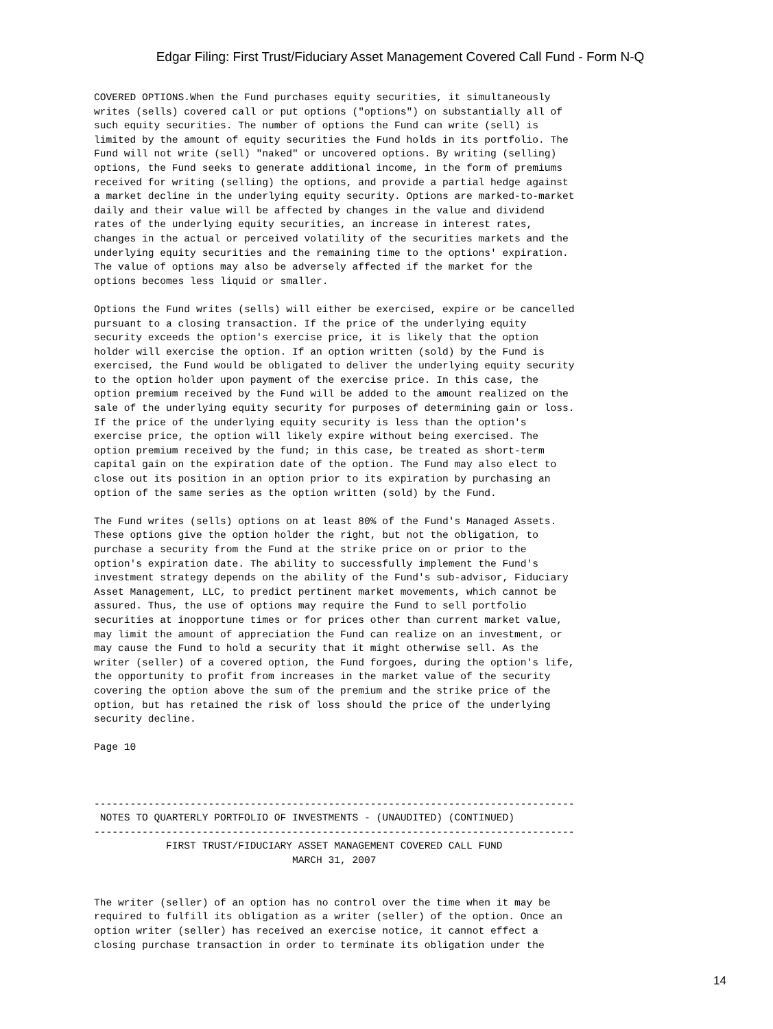Edgar Filing: First Trust/Fiduciary Asset Management Covered Call Fund - Form N-Q
COVERED OPTIONS.When the Fund purchases equity securities, it simultaneously
writes (sells) covered call or put options ("options") on substantially all of
such equity securities. The number of options the Fund can write (sell) is
limited by the amount of equity securities the Fund holds in its portfolio. The
Fund will not write (sell) "naked" or uncovered options. By writing (selling)
options, the Fund seeks to generate additional income, in the form of premiums
received for writing (selling) the options, and provide a partial hedge against
a market decline in the underlying equity security. Options are marked-to-market
daily and their value will be affected by changes in the value and dividend
rates of the underlying equity securities, an increase in interest rates,
changes in the actual or perceived volatility of the securities markets and the
underlying equity securities and the remaining time to the options' expiration.
The value of options may also be adversely affected if the market for the
options becomes less liquid or smaller.

Options the Fund writes (sells) will either be exercised, expire or be cancelled
pursuant to a closing transaction. If the price of the underlying equity
security exceeds the option's exercise price, it is likely that the option
holder will exercise the option. If an option written (sold) by the Fund is
exercised, the Fund would be obligated to deliver the underlying equity security
to the option holder upon payment of the exercise price. In this case, the
option premium received by the Fund will be added to the amount realized on the
sale of the underlying equity security for purposes of determining gain or loss.
If the price of the underlying equity security is less than the option's
exercise price, the option will likely expire without being exercised. The
option premium received by the fund; in this case, be treated as short-term
capital gain on the expiration date of the option. The Fund may also elect to
close out its position in an option prior to its expiration by purchasing an
option of the same series as the option written (sold) by the Fund.

The Fund writes (sells) options on at least 80% of the Fund's Managed Assets.
These options give the option holder the right, but not the obligation, to
purchase a security from the Fund at the strike price on or prior to the
option's expiration date. The ability to successfully implement the Fund's
investment strategy depends on the ability of the Fund's sub-advisor, Fiduciary
Asset Management, LLC, to predict pertinent market movements, which cannot be
assured. Thus, the use of options may require the Fund to sell portfolio
securities at inopportune times or for prices other than current market value,
may limit the amount of appreciation the Fund can realize on an investment, or
may cause the Fund to hold a security that it might otherwise sell. As the
writer (seller) of a covered option, the Fund forgoes, during the option's life,
the opportunity to profit from increases in the market value of the security
covering the option above the sum of the premium and the strike price of the
option, but has retained the risk of loss should the price of the underlying
security decline.

Page 10



--------------------------------------------------------------------------------
 NOTES TO QUARTERLY PORTFOLIO OF INVESTMENTS - (UNAUDITED) (CONTINUED)
--------------------------------------------------------------------------------
            FIRST TRUST/FIDUCIARY ASSET MANAGEMENT COVERED CALL FUND
                                 MARCH 31, 2007


The writer (seller) of an option has no control over the time when it may be
required to fulfill its obligation as a writer (seller) of the option. Once an
option writer (seller) has received an exercise notice, it cannot effect a
closing purchase transaction in order to terminate its obligation under the
14